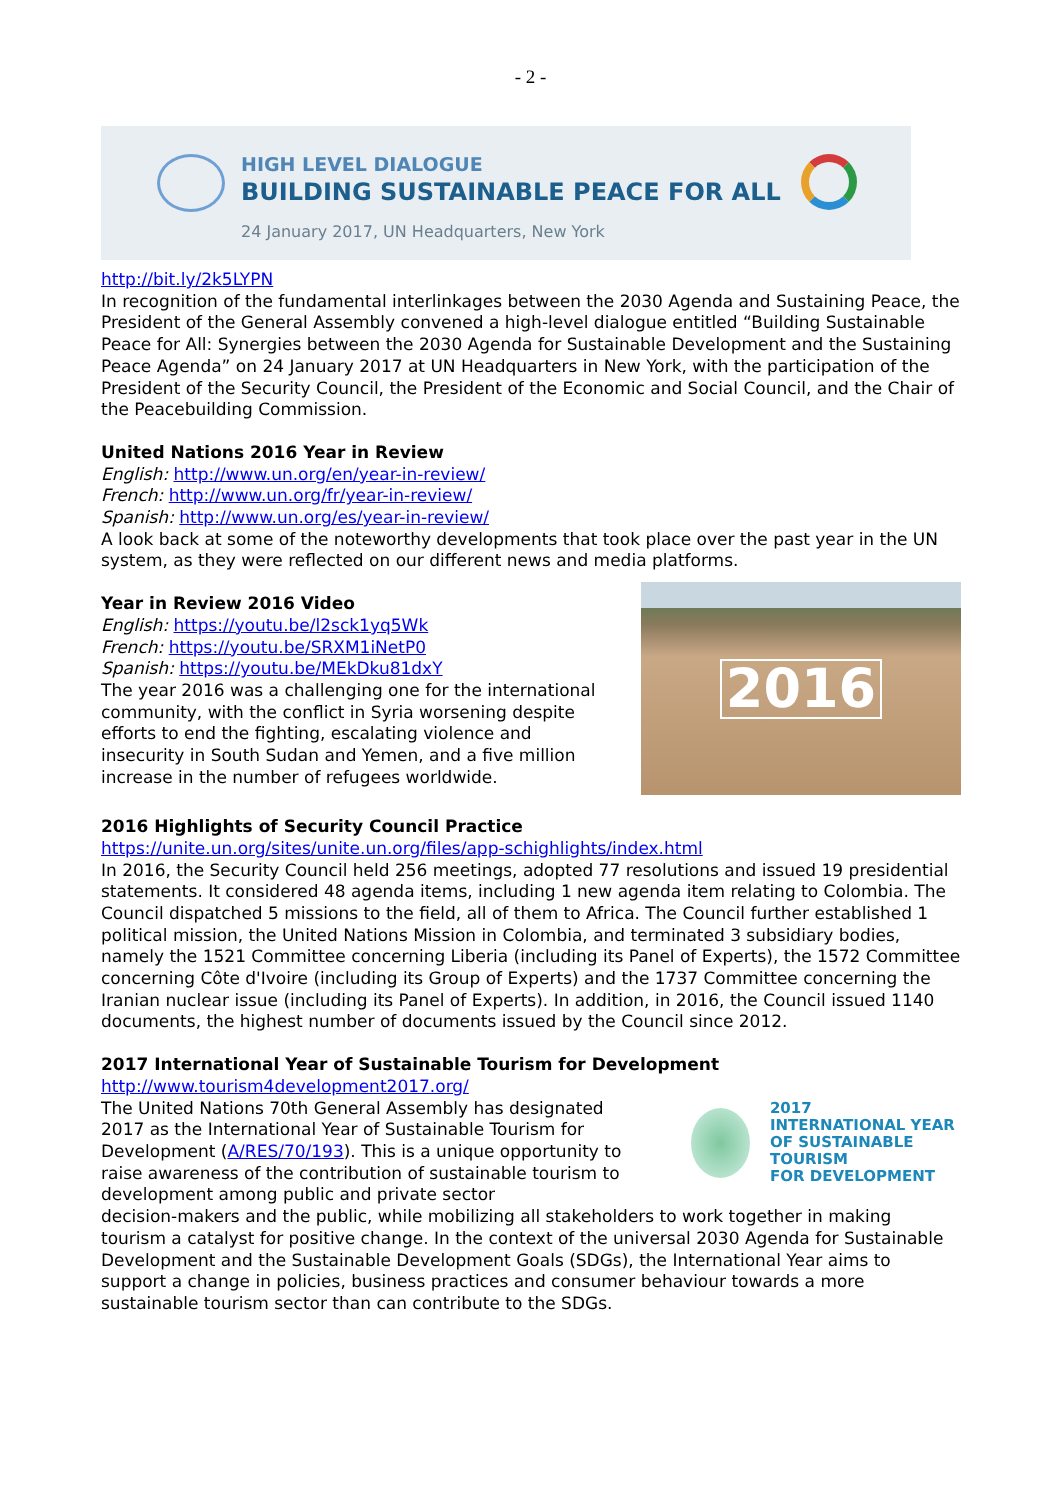- 2 -
HIGH LEVEL DIALOGUE
BUILDING SUSTAINABLE PEACE FOR ALL
24 January 2017, UN Headquarters, New York
http://bit.ly/2k5LYPN
In recognition of the fundamental interlinkages between the 2030 Agenda and Sustaining Peace, the President of the General Assembly convened a high-level dialogue entitled “Building Sustainable Peace for All: Synergies between the 2030 Agenda for Sustainable Development and the Sustaining Peace Agenda” on 24 January 2017 at UN Headquarters in New York, with the participation of the President of the Security Council, the President of the Economic and Social Council, and the Chair of the Peacebuilding Commission.
United Nations 2016 Year in Review
English: http://www.un.org/en/year-in-review/
French: http://www.un.org/fr/year-in-review/
Spanish: http://www.un.org/es/year-in-review/
A look back at some of the noteworthy developments that took place over the past year in the UN system, as they were reflected on our different news and media platforms.
Year in Review 2016 Video
English: https://youtu.be/l2sck1yq5Wk
French: https://youtu.be/SRXM1iNetP0
Spanish: https://youtu.be/MEkDku81dxY
The year 2016 was a challenging one for the international community, with the conflict in Syria worsening despite efforts to end the fighting, escalating violence and insecurity in South Sudan and Yemen, and a five million increase in the number of refugees worldwide.
2016
2016 Highlights of Security Council Practice
https://unite.un.org/sites/unite.un.org/files/app-schighlights/index.html
In 2016, the Security Council held 256 meetings, adopted 77 resolutions and issued 19 presidential statements. It considered 48 agenda items, including 1 new agenda item relating to Colombia. The Council dispatched 5 missions to the field, all of them to Africa. The Council further established 1 political mission, the United Nations Mission in Colombia, and terminated 3 subsidiary bodies, namely the 1521 Committee concerning Liberia (including its Panel of Experts), the 1572 Committee concerning Côte d'Ivoire (including its Group of Experts) and the 1737 Committee concerning the Iranian nuclear issue (including its Panel of Experts). In addition, in 2016, the Council issued 1140 documents, the highest number of documents issued by the Council since 2012.
2017 International Year of Sustainable Tourism for Development
http://www.tourism4development2017.org/
The United Nations 70th General Assembly has designated 2017 as the International Year of Sustainable Tourism for Development (A/RES/70/193). This is a unique opportunity to raise awareness of the contribution of sustainable tourism to development among public and private sector
2017
INTERNATIONAL YEAR
OF SUSTAINABLE TOURISM
FOR DEVELOPMENT
decision-makers and the public, while mobilizing all stakeholders to work together in making tourism a catalyst for positive change. In the context of the universal 2030 Agenda for Sustainable Development and the Sustainable Development Goals (SDGs), the International Year aims to support a change in policies, business practices and consumer behaviour towards a more sustainable tourism sector than can contribute to the SDGs.